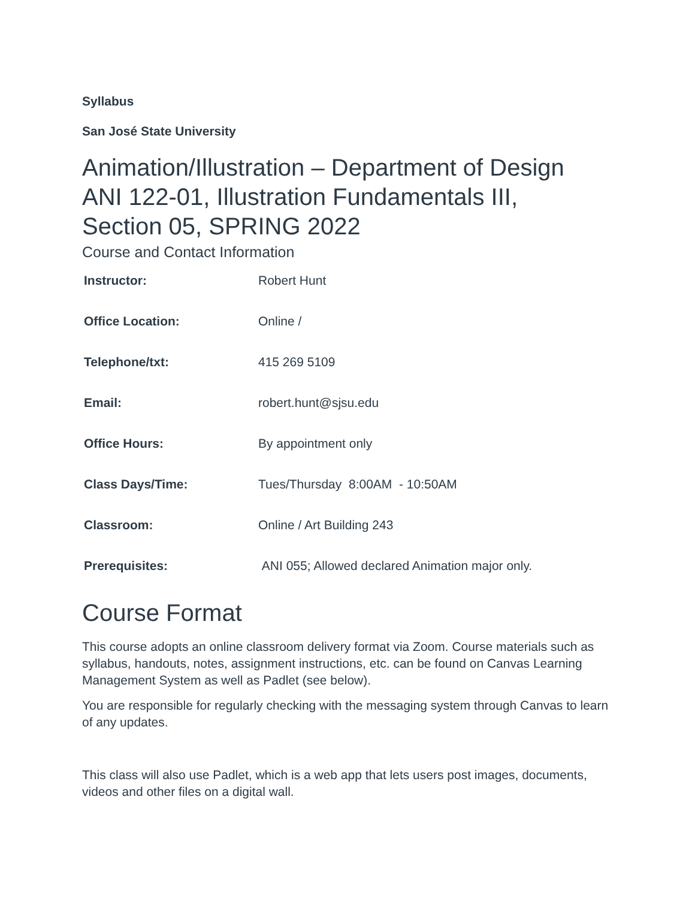Syllabus
San José State University
Animation/Illustration – Department of Design
ANI 122-01, Illustration Fundamentals III,
Section 05, SPRING 2022
Course and Contact Information
| Instructor: | Robert Hunt |
| Office Location: | Online / |
| Telephone/txt: | 415 269 5109 |
| Email: | robert.hunt@sjsu.edu |
| Office Hours: | By appointment only |
| Class Days/Time: | Tues/Thursday 8:00AM - 10:50AM |
| Classroom: | Online / Art Building 243 |
| Prerequisites: | ANI 055; Allowed declared Animation major only. |
Course Format
This course adopts an online classroom delivery format via Zoom. Course materials such as syllabus, handouts, notes, assignment instructions, etc. can be found on Canvas Learning Management System as well as Padlet (see below).
You are responsible for regularly checking with the messaging system through Canvas to learn of any updates.
This class will also use Padlet, which is a web app that lets users post images, documents, videos and other files on a digital wall.